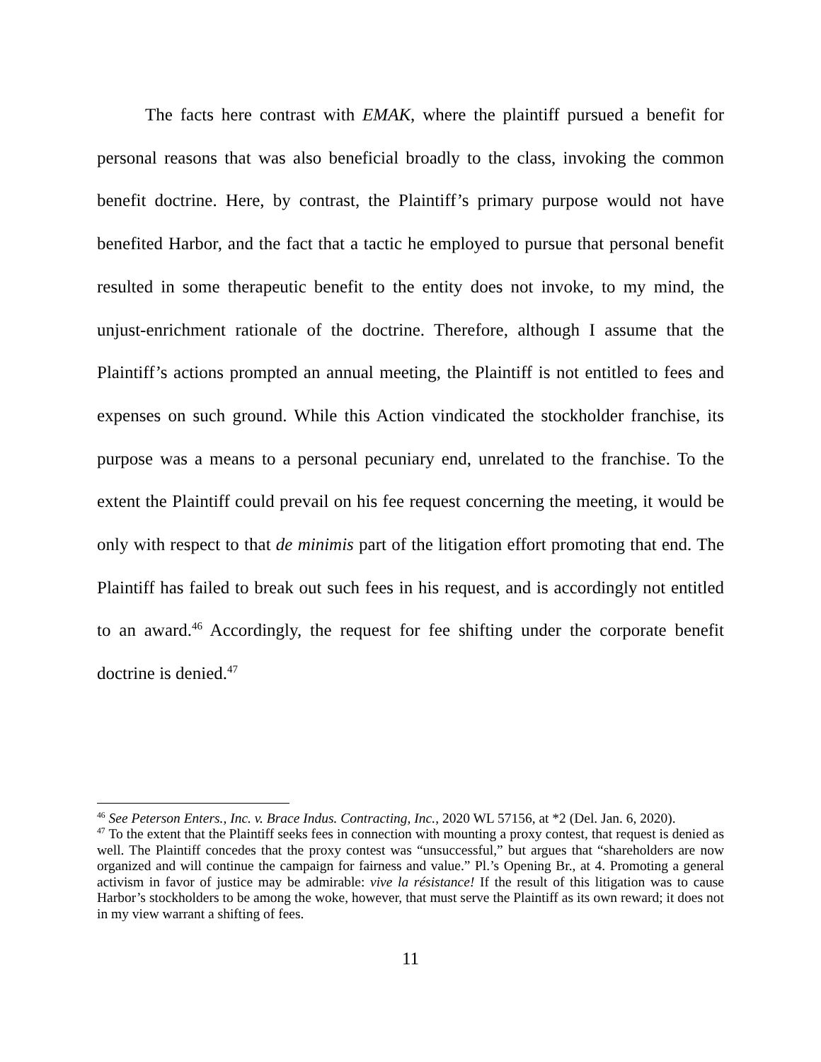The facts here contrast with EMAK, where the plaintiff pursued a benefit for personal reasons that was also beneficial broadly to the class, invoking the common benefit doctrine. Here, by contrast, the Plaintiff’s primary purpose would not have benefited Harbor, and the fact that a tactic he employed to pursue that personal benefit resulted in some therapeutic benefit to the entity does not invoke, to my mind, the unjust-enrichment rationale of the doctrine. Therefore, although I assume that the Plaintiff’s actions prompted an annual meeting, the Plaintiff is not entitled to fees and expenses on such ground. While this Action vindicated the stockholder franchise, its purpose was a means to a personal pecuniary end, unrelated to the franchise. To the extent the Plaintiff could prevail on his fee request concerning the meeting, it would be only with respect to that de minimis part of the litigation effort promoting that end. The Plaintiff has failed to break out such fees in his request, and is accordingly not entitled to an award.<sup>46</sup> Accordingly, the request for fee shifting under the corporate benefit doctrine is denied.<sup>47</sup>
<sup>46</sup> See Peterson Enters., Inc. v. Brace Indus. Contracting, Inc., 2020 WL 57156, at *2 (Del. Jan. 6, 2020).
<sup>47</sup> To the extent that the Plaintiff seeks fees in connection with mounting a proxy contest, that request is denied as well. The Plaintiff concedes that the proxy contest was “unsuccessful,” but argues that “shareholders are now organized and will continue the campaign for fairness and value.” Pl.’s Opening Br., at 4. Promoting a general activism in favor of justice may be admirable: vive la résistance! If the result of this litigation was to cause Harbor’s stockholders to be among the woke, however, that must serve the Plaintiff as its own reward; it does not in my view warrant a shifting of fees.
11